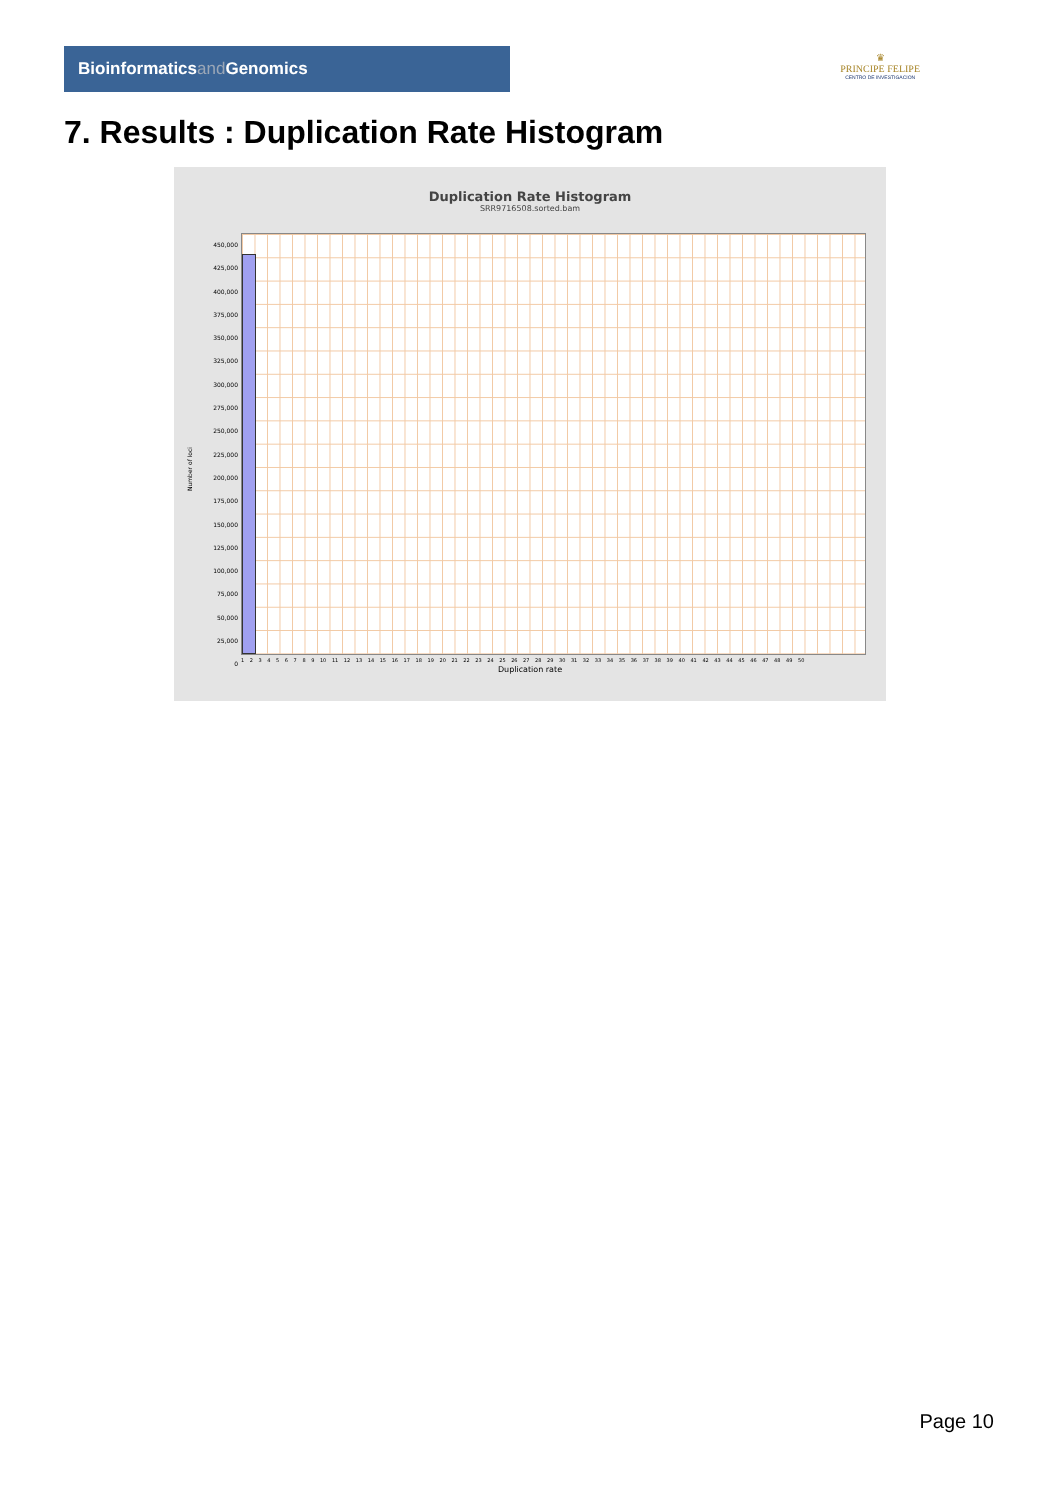Bioinformaticsand Genomics
♛
PRINCIPE FELIPE
CENTRO DE INVESTIGACION
7. Results : Duplication Rate Histogram
Duplication Rate Histogram
SRR9716508.sorted.bam
Number of loci
450,000
425,000
400,000
375,000
350,000
325,000
300,000
275,000
250,000
225,000
200,000
175,000
150,000
125,000
100,000
75,000
50,000
25,000
0
1 2 3 4 5 6 7 8 9 10 11 12 13 14 15 16 17 18 19 20 21 22 23 24 25 26 27 28 29 30 31 32 33 34 35 36 37 38 39 40 41 42 43 44 45 46 47 48 49 50
Duplication rate
Page 10